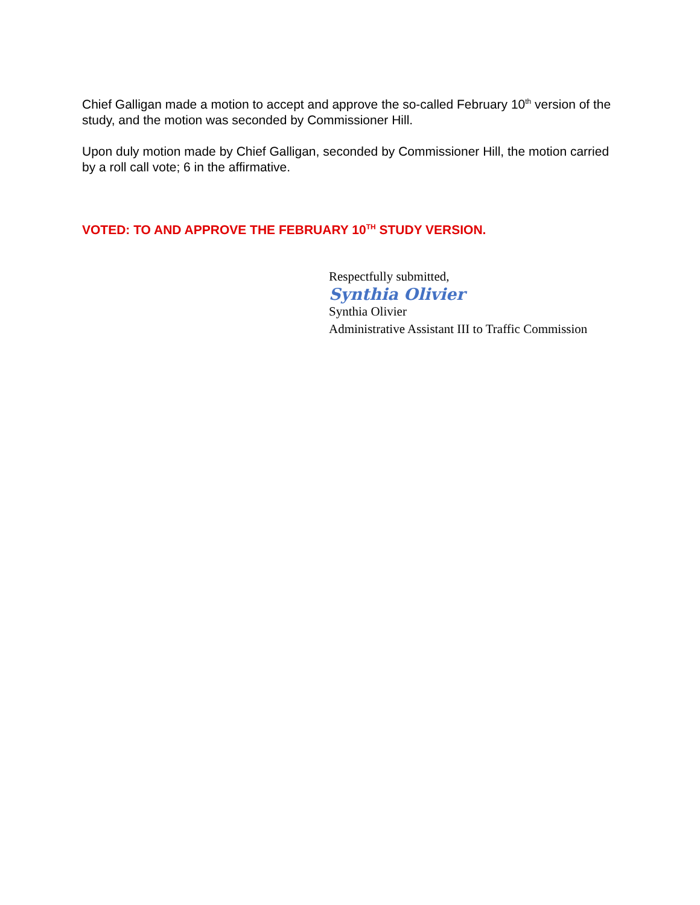Chief Galligan made a motion to accept and approve the so-called February 10<sup>th</sup> version of the study, and the motion was seconded by Commissioner Hill.
Upon duly motion made by Chief Galligan, seconded by Commissioner Hill, the motion carried by a roll call vote; 6 in the affirmative.
VOTED: TO AND APPROVE THE FEBRUARY 10<sup>TH</sup> STUDY VERSION.
Respectfully submitted,
Synthia Olivier
Synthia Olivier
Administrative Assistant III to Traffic Commission